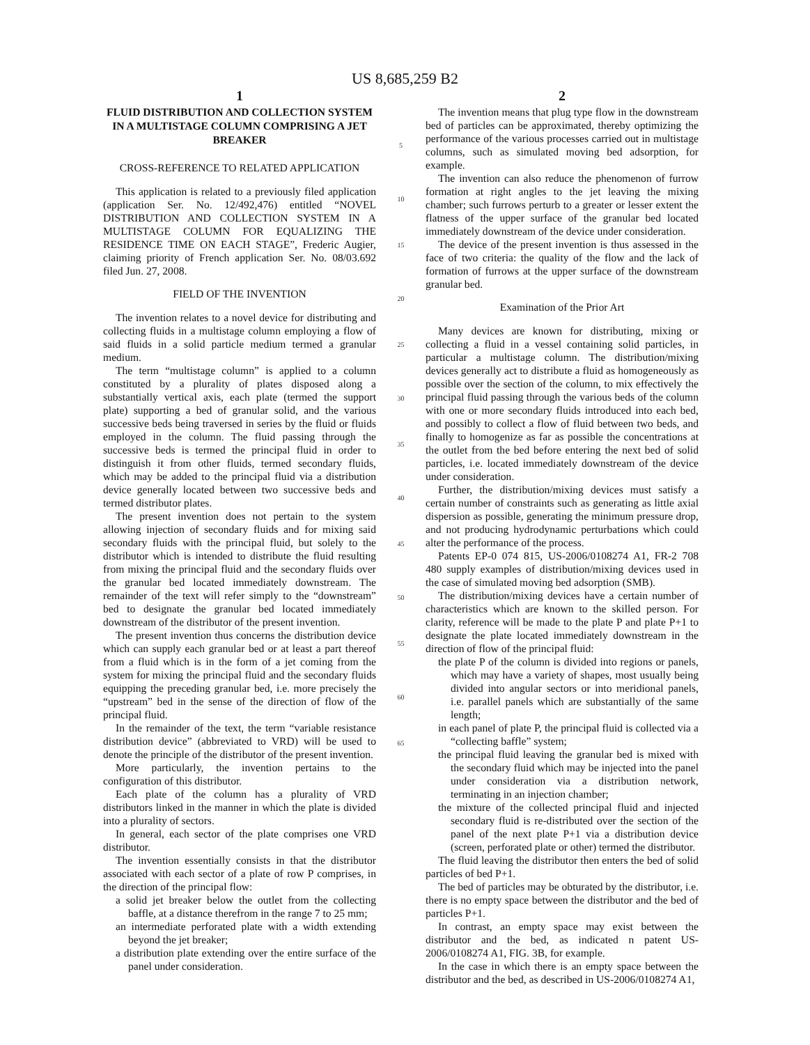US 8,685,259 B2
1
FLUID DISTRIBUTION AND COLLECTION SYSTEM IN A MULTISTAGE COLUMN COMPRISING A JET BREAKER
CROSS-REFERENCE TO RELATED APPLICATION
This application is related to a previously filed application (application Ser. No. 12/492,476) entitled “NOVEL DISTRIBUTION AND COLLECTION SYSTEM IN A MULTISTAGE COLUMN FOR EQUALIZING THE RESIDENCE TIME ON EACH STAGE”, Frederic Augier, claiming priority of French application Ser. No. 08/03.692 filed Jun. 27, 2008.
FIELD OF THE INVENTION
The invention relates to a novel device for distributing and collecting fluids in a multistage column employing a flow of said fluids in a solid particle medium termed a granular medium.
The term “multistage column” is applied to a column constituted by a plurality of plates disposed along a substantially vertical axis, each plate (termed the support plate) supporting a bed of granular solid, and the various successive beds being traversed in series by the fluid or fluids employed in the column. The fluid passing through the successive beds is termed the principal fluid in order to distinguish it from other fluids, termed secondary fluids, which may be added to the principal fluid via a distribution device generally located between two successive beds and termed distributor plates.
The present invention does not pertain to the system allowing injection of secondary fluids and for mixing said secondary fluids with the principal fluid, but solely to the distributor which is intended to distribute the fluid resulting from mixing the principal fluid and the secondary fluids over the granular bed located immediately downstream. The remainder of the text will refer simply to the “downstream” bed to designate the granular bed located immediately downstream of the distributor of the present invention.
The present invention thus concerns the distribution device which can supply each granular bed or at least a part thereof from a fluid which is in the form of a jet coming from the system for mixing the principal fluid and the secondary fluids equipping the preceding granular bed, i.e. more precisely the “upstream” bed in the sense of the direction of flow of the principal fluid.
In the remainder of the text, the term “variable resistance distribution device” (abbreviated to VRD) will be used to denote the principle of the distributor of the present invention.
More particularly, the invention pertains to the configuration of this distributor.
Each plate of the column has a plurality of VRD distributors linked in the manner in which the plate is divided into a plurality of sectors.
In general, each sector of the plate comprises one VRD distributor.
The invention essentially consists in that the distributor associated with each sector of a plate of row P comprises, in the direction of the principal flow:
a solid jet breaker below the outlet from the collecting baffle, at a distance therefrom in the range 7 to 25 mm;
an intermediate perforated plate with a width extending beyond the jet breaker;
a distribution plate extending over the entire surface of the panel under consideration.
5
10
15
20
25
30
35
40
45
50
55
60
65
2
The invention means that plug type flow in the downstream bed of particles can be approximated, thereby optimizing the performance of the various processes carried out in multistage columns, such as simulated moving bed adsorption, for example.
The invention can also reduce the phenomenon of furrow formation at right angles to the jet leaving the mixing chamber; such furrows perturb to a greater or lesser extent the flatness of the upper surface of the granular bed located immediately downstream of the device under consideration.
The device of the present invention is thus assessed in the face of two criteria: the quality of the flow and the lack of formation of furrows at the upper surface of the downstream granular bed.
Examination of the Prior Art
Many devices are known for distributing, mixing or collecting a fluid in a vessel containing solid particles, in particular a multistage column. The distribution/mixing devices generally act to distribute a fluid as homogeneously as possible over the section of the column, to mix effectively the principal fluid passing through the various beds of the column with one or more secondary fluids introduced into each bed, and possibly to collect a flow of fluid between two beds, and finally to homogenize as far as possible the concentrations at the outlet from the bed before entering the next bed of solid particles, i.e. located immediately downstream of the device under consideration.
Further, the distribution/mixing devices must satisfy a certain number of constraints such as generating as little axial dispersion as possible, generating the minimum pressure drop, and not producing hydrodynamic perturbations which could alter the performance of the process.
Patents EP-0 074 815, US-2006/0108274 A1, FR-2 708 480 supply examples of distribution/mixing devices used in the case of simulated moving bed adsorption (SMB).
The distribution/mixing devices have a certain number of characteristics which are known to the skilled person. For clarity, reference will be made to the plate P and plate P+1 to designate the plate located immediately downstream in the direction of flow of the principal fluid:
the plate P of the column is divided into regions or panels, which may have a variety of shapes, most usually being divided into angular sectors or into meridional panels, i.e. parallel panels which are substantially of the same length;
in each panel of plate P, the principal fluid is collected via a “collecting baffle” system;
the principal fluid leaving the granular bed is mixed with the secondary fluid which may be injected into the panel under consideration via a distribution network, terminating in an injection chamber;
the mixture of the collected principal fluid and injected secondary fluid is re-distributed over the section of the panel of the next plate P+1 via a distribution device (screen, perforated plate or other) termed the distributor.
The fluid leaving the distributor then enters the bed of solid particles of bed P+1.
The bed of particles may be obturated by the distributor, i.e. there is no empty space between the distributor and the bed of particles P+1.
In contrast, an empty space may exist between the distributor and the bed, as indicated n patent US-2006/0108274 A1, FIG. 3B, for example.
In the case in which there is an empty space between the distributor and the bed, as described in US-2006/0108274 A1,